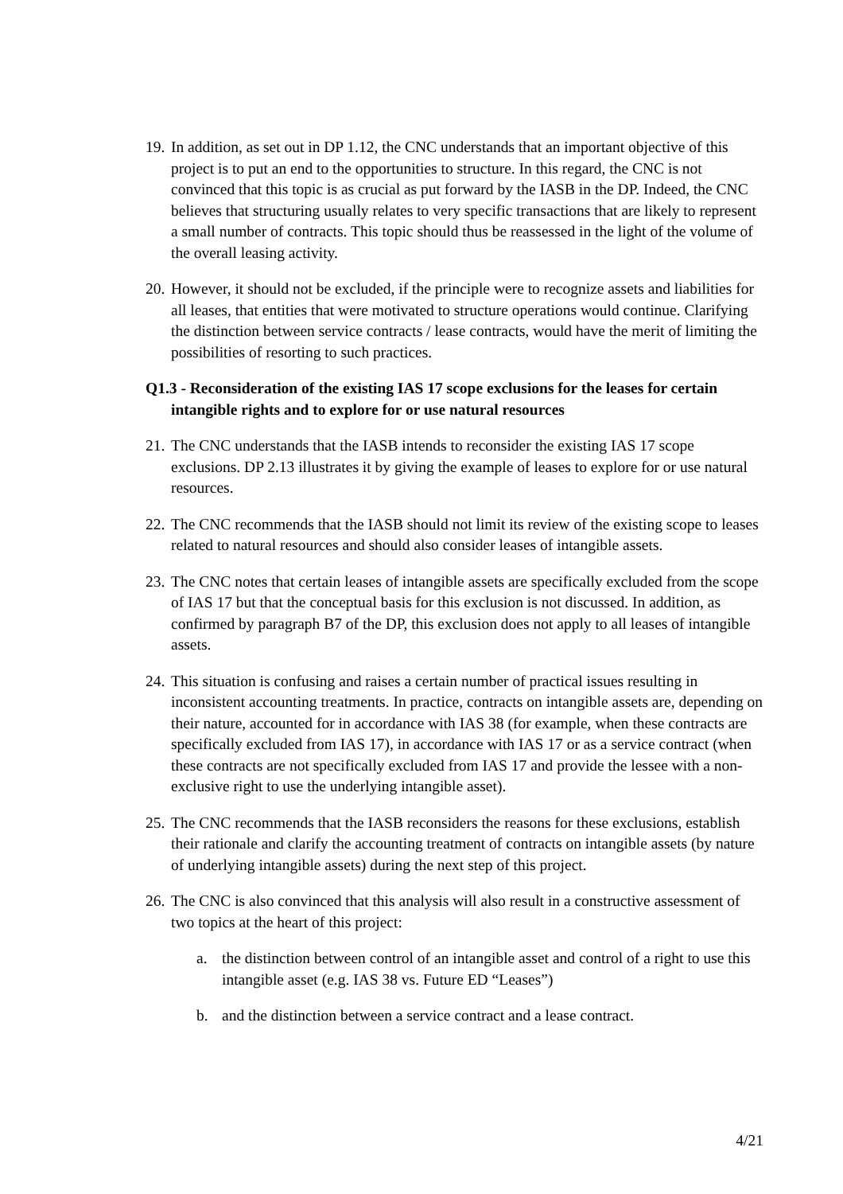19.
In addition, as set out in DP 1.12, the CNC understands that an important objective of this project is to put an end to the opportunities to structure. In this regard, the CNC is not convinced that this topic is as crucial as put forward by the IASB in the DP. Indeed, the CNC believes that structuring usually relates to very specific transactions that are likely to represent a small number of contracts. This topic should thus be reassessed in the light of the volume of the overall leasing activity.
20.
However, it should not be excluded, if the principle were to recognize assets and liabilities for all leases, that entities that were motivated to structure operations would continue. Clarifying the distinction between service contracts / lease contracts, would have the merit of limiting the possibilities of resorting to such practices.
Q1.3 - Reconsideration of the existing IAS 17 scope exclusions for the leases for certain intangible rights and to explore for or use natural resources
21.
The CNC understands that the IASB intends to reconsider the existing IAS 17 scope exclusions. DP 2.13 illustrates it by giving the example of leases to explore for or use natural resources.
22.
The CNC recommends that the IASB should not limit its review of the existing scope to leases related to natural resources and should also consider leases of intangible assets.
23.
The CNC notes that certain leases of intangible assets are specifically excluded from the scope of IAS 17 but that the conceptual basis for this exclusion is not discussed. In addition, as confirmed by paragraph B7 of the DP, this exclusion does not apply to all leases of intangible assets.
24.
This situation is confusing and raises a certain number of practical issues resulting in inconsistent accounting treatments. In practice, contracts on intangible assets are, depending on their nature, accounted for in accordance with IAS 38 (for example, when these contracts are specifically excluded from IAS 17), in accordance with IAS 17 or as a service contract (when these contracts are not specifically excluded from IAS 17 and provide the lessee with a non-exclusive right to use the underlying intangible asset).
25.
The CNC recommends that the IASB reconsiders the reasons for these exclusions, establish their rationale and clarify the accounting treatment of contracts on intangible assets (by nature of underlying intangible assets) during the next step of this project.
26.
The CNC is also convinced that this analysis will also result in a constructive assessment of two topics at the heart of this project:
a. the distinction between control of an intangible asset and control of a right to use this intangible asset (e.g. IAS 38 vs. Future ED “Leases”)
b. and the distinction between a service contract and a lease contract.
4/21